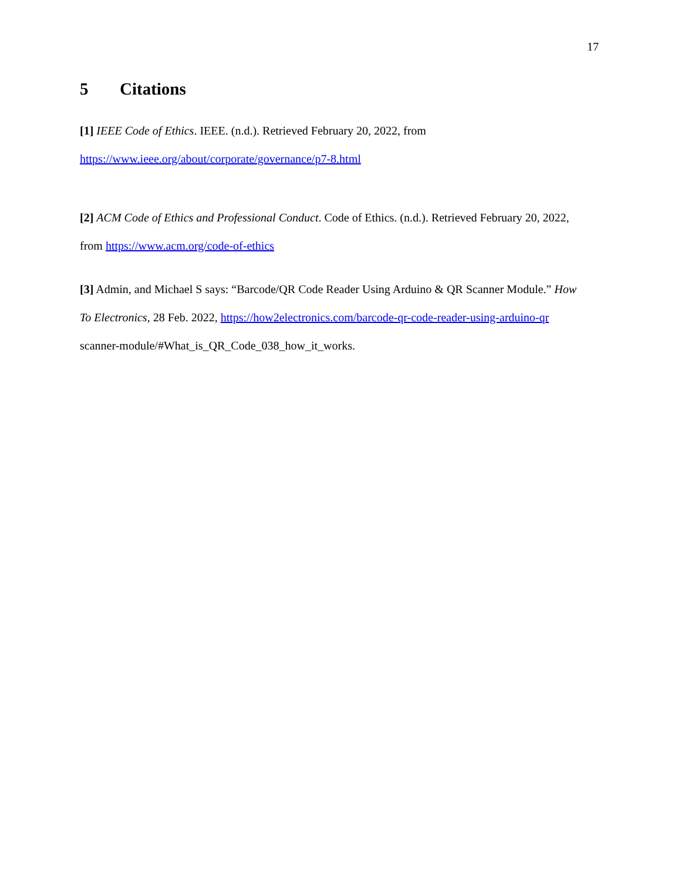17
5 Citations
[1] IEEE Code of Ethics. IEEE. (n.d.). Retrieved February 20, 2022, from
https://www.ieee.org/about/corporate/governance/p7-8.html
[2] ACM Code of Ethics and Professional Conduct. Code of Ethics. (n.d.). Retrieved February 20, 2022,
from https://www.acm.org/code-of-ethics
[3] Admin, and Michael S says: “Barcode/QR Code Reader Using Arduino & QR Scanner Module.” How
To Electronics, 28 Feb. 2022, https://how2electronics.com/barcode-qr-code-reader-using-arduino-qr
scanner-module/#What_is_QR_Code_038_how_it_works.